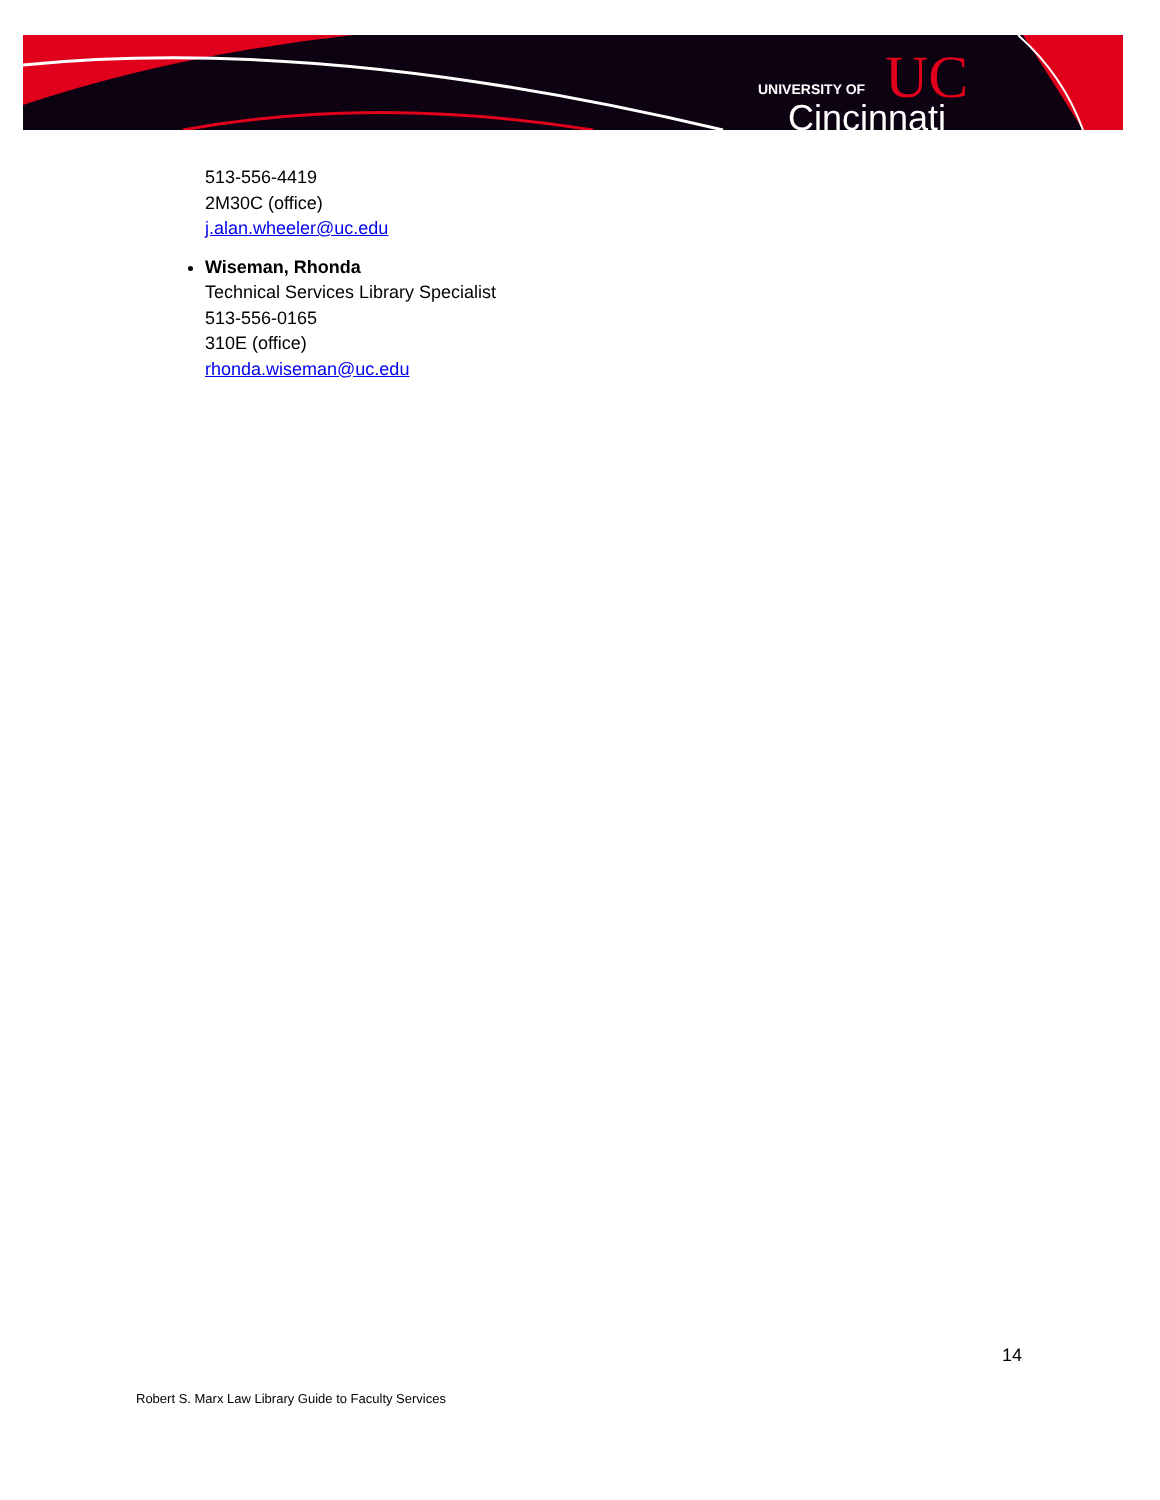UNIVERSITY OF
Cincinnati
UC
513-556-4419
2M30C (office)
j.alan.wheeler@uc.edu
Wiseman, Rhonda
Technical Services Library Specialist
513-556-0165
310E (office)
rhonda.wiseman@uc.edu
14
Robert S. Marx Law Library Guide to Faculty Services